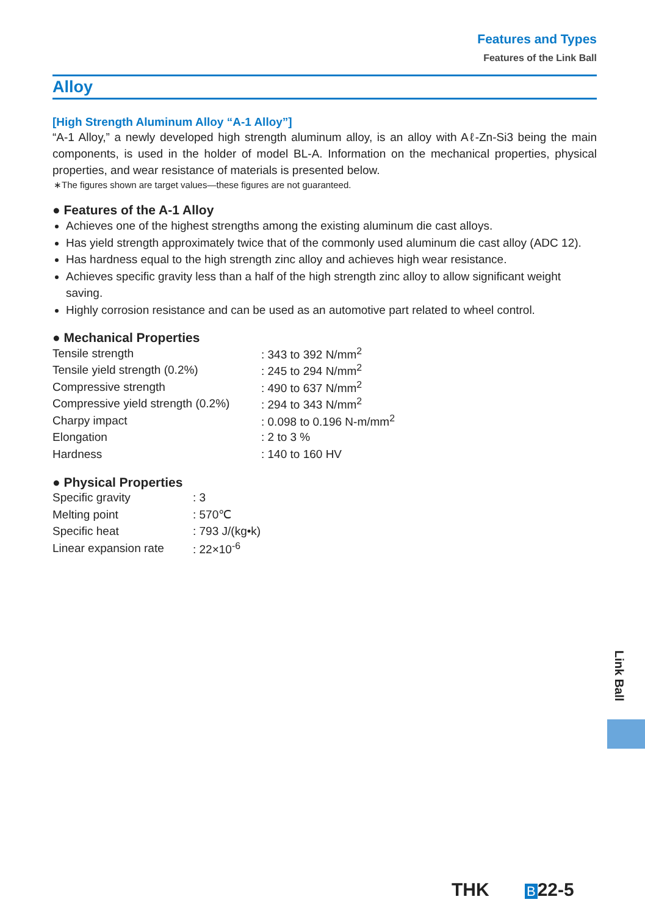Features and Types
Features of the Link Ball
Alloy
[High Strength Aluminum Alloy “A-1 Alloy”]
“A-1 Alloy,” a newly developed high strength aluminum alloy, is an alloy with Aℓ-Zn-Si3 being the main components, is used in the holder of model BL-A. Information on the mechanical properties, physical properties, and wear resistance of materials is presented below.
∗The figures shown are target values—these figures are not guaranteed.
● Features of the A-1 Alloy
Achieves one of the highest strengths among the existing aluminum die cast alloys.
Has yield strength approximately twice that of the commonly used aluminum die cast alloy (ADC 12).
Has hardness equal to the high strength zinc alloy and achieves high wear resistance.
Achieves specific gravity less than a half of the high strength zinc alloy to allow significant weight saving.
Highly corrosion resistance and can be used as an automotive part related to wheel control.
● Mechanical Properties
| Tensile strength | : 343 to 392 N/mm<sup>2</sup> |
| Tensile yield strength (0.2%) | : 245 to 294 N/mm<sup>2</sup> |
| Compressive strength | : 490 to 637 N/mm<sup>2</sup> |
| Compressive yield strength (0.2%) | : 294 to 343 N/mm<sup>2</sup> |
| Charpy impact | : 0.098 to 0.196 N-m/mm<sup>2</sup> |
| Elongation | : 2 to 3 % |
| Hardness | : 140 to 160 HV |
● Physical Properties
| Specific gravity | : 3 |
| Melting point | : 570℃ |
| Specific heat | : 793 J/(kg•k) |
| Linear expansion rate | : 22×10<sup>-6</sup> |
Link Ball
THK B 22-5